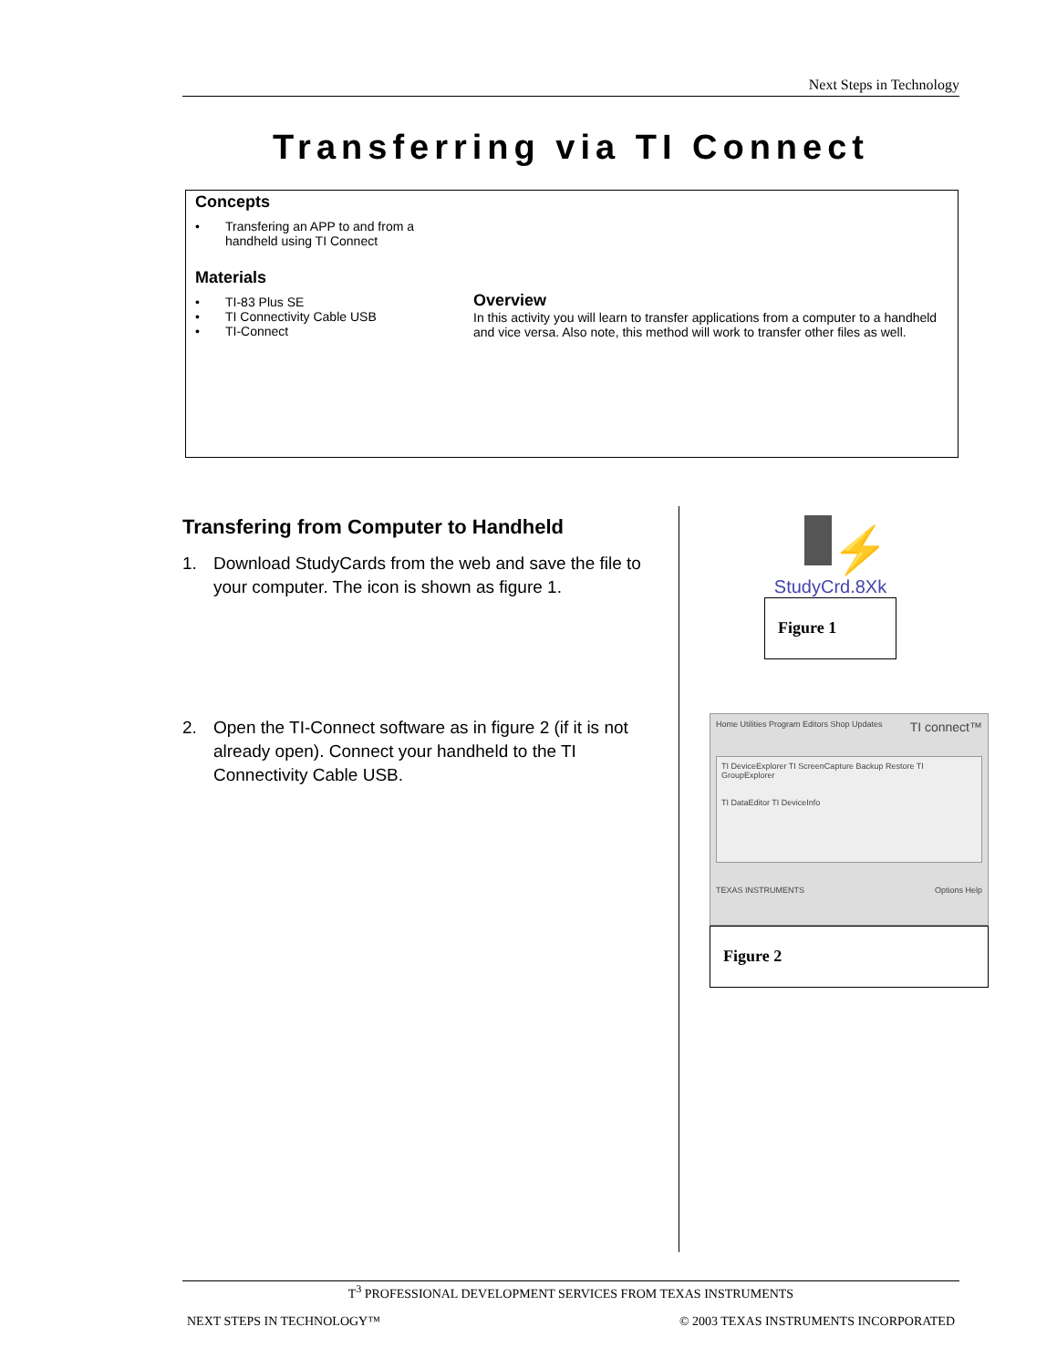Next Steps in Technology
Transferring via TI Connect
Concepts
• Transfering an APP to and from a handheld using TI Connect
Materials
• TI-83 Plus SE
• TI Connectivity Cable USB
• TI-Connect
Overview
In this activity you will learn to transfer applications from a computer to a handheld and vice versa. Also note, this method will work to transfer other files as well.
Transfering from Computer to Handheld
1. Download StudyCards from the web and save the file to your computer. The icon is shown as figure 1.
2. Open the TI-Connect software as in figure 2 (if it is not already open). Connect your handheld to the TI Connectivity Cable USB.
⚡
StudyCrd.8Xk
Figure 1
Home Utilities Program Editors Shop Updates TI connect™
TI DeviceExplorer TI ScreenCapture Backup Restore TI GroupExplorer
TI DataEditor TI DeviceInfo
TEXAS INSTRUMENTS Options Help
Figure 2
T<sup>3</sup> PROFESSIONAL DEVELOPMENT SERVICES FROM TEXAS INSTRUMENTS
NEXT STEPS IN TECHNOLOGY™ © 2003 TEXAS INSTRUMENTS INCORPORATED